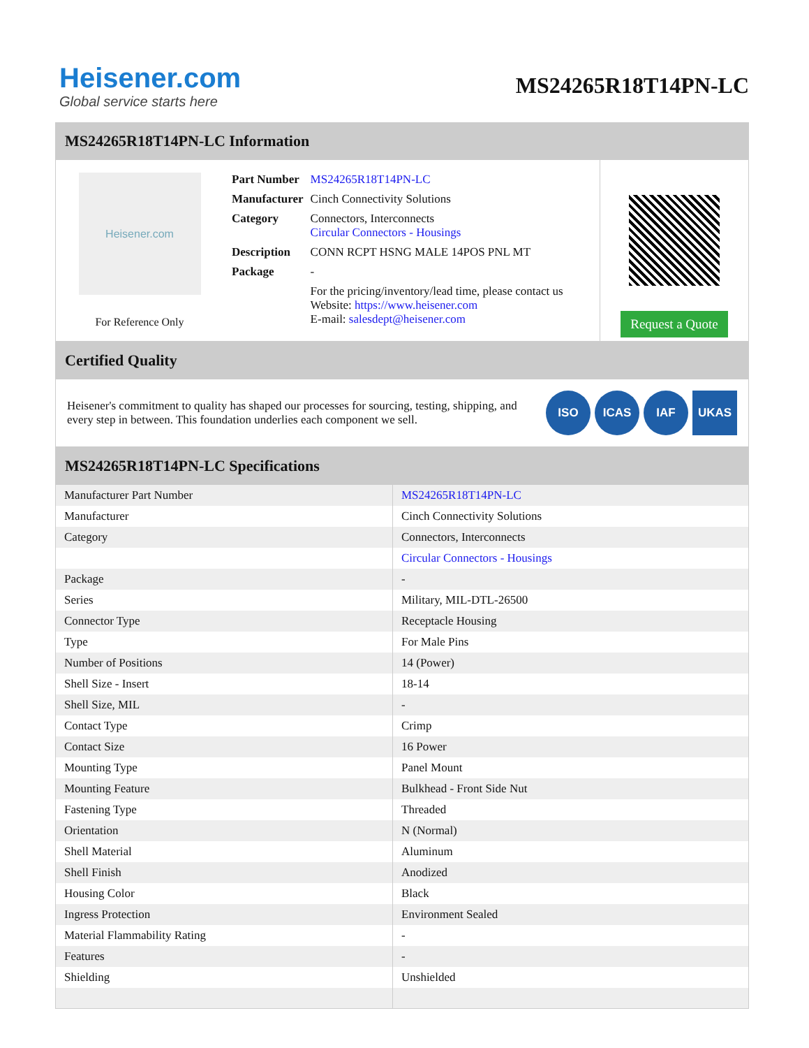Heisener.com
Global service starts here
MS24265R18T14PN-LC
MS24265R18T14PN-LC Information
Heisener.com
For Reference Only
| Part Number | MS24265R18T14PN-LC |
| Manufacturer | Cinch Connectivity Solutions |
| Category | Connectors, Interconnects Circular Connectors - Housings |
| Description | CONN RCPT HSNG MALE 14POS PNL MT |
| Package | - |
| | For the pricing/inventory/lead time, please contact us Website: https://www.heisener.com E-mail: salesdept@heisener.com |
Request a Quote
Certified Quality
Heisener's commitment to quality has shaped our processes for sourcing, testing, shipping, and every step in between. This foundation underlies each component we sell.
ISO ICAS IAF UKAS
MS24265R18T14PN-LC Specifications
| Manufacturer Part Number | MS24265R18T14PN-LC |
| Manufacturer | Cinch Connectivity Solutions |
| Category | Connectors, Interconnects |
| | Circular Connectors - Housings |
| Package | - |
| Series | Military, MIL-DTL-26500 |
| Connector Type | Receptacle Housing |
| Type | For Male Pins |
| Number of Positions | 14 (Power) |
| Shell Size - Insert | 18-14 |
| Shell Size, MIL | - |
| Contact Type | Crimp |
| Contact Size | 16 Power |
| Mounting Type | Panel Mount |
| Mounting Feature | Bulkhead - Front Side Nut |
| Fastening Type | Threaded |
| Orientation | N (Normal) |
| Shell Material | Aluminum |
| Shell Finish | Anodized |
| Housing Color | Black |
| Ingress Protection | Environment Sealed |
| Material Flammability Rating | - |
| Features | - |
| Shielding | Unshielded |